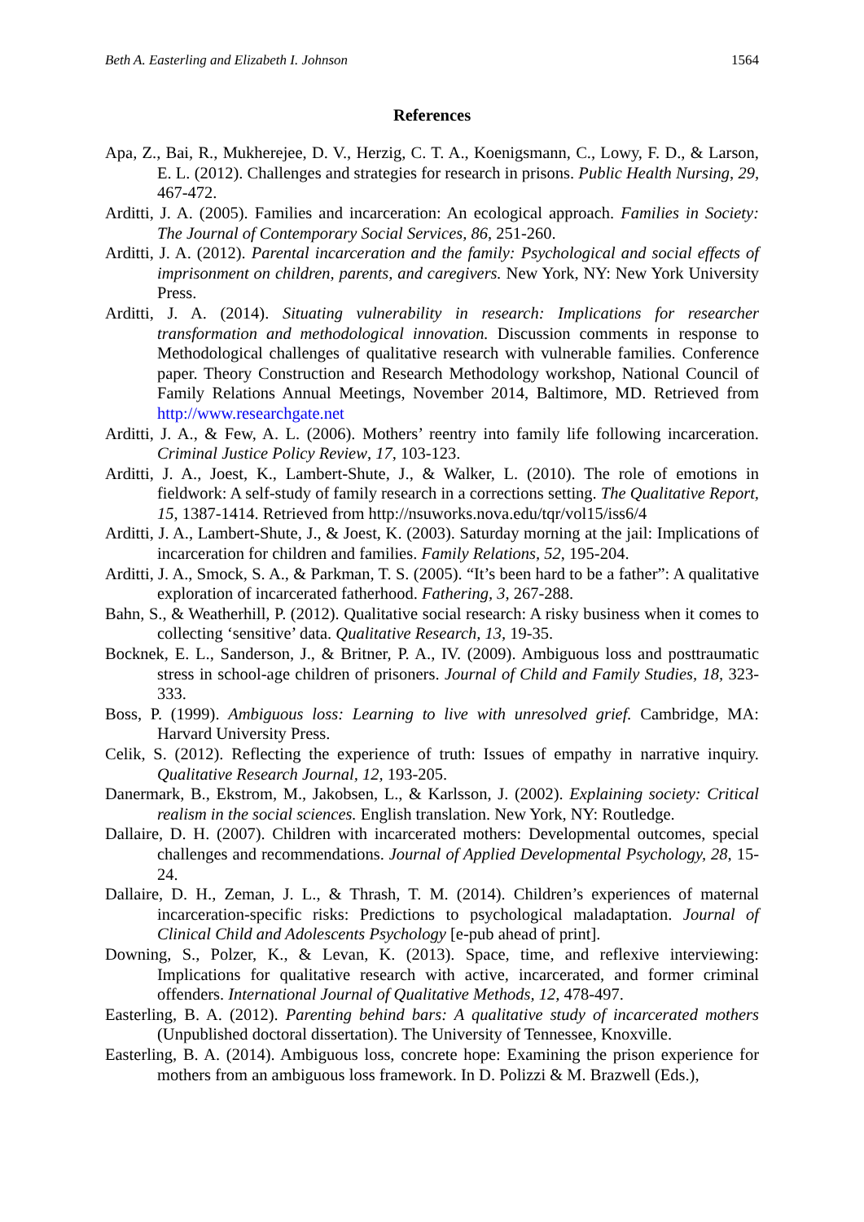Beth A. Easterling and Elizabeth I. Johnson 1564
References
Apa, Z., Bai, R., Mukherejee, D. V., Herzig, C. T. A., Koenigsmann, C., Lowy, F. D., & Larson, E. L. (2012). Challenges and strategies for research in prisons. Public Health Nursing, 29, 467-472.
Arditti, J. A. (2005). Families and incarceration: An ecological approach. Families in Society: The Journal of Contemporary Social Services, 86, 251-260.
Arditti, J. A. (2012). Parental incarceration and the family: Psychological and social effects of imprisonment on children, parents, and caregivers. New York, NY: New York University Press.
Arditti, J. A. (2014). Situating vulnerability in research: Implications for researcher transformation and methodological innovation. Discussion comments in response to Methodological challenges of qualitative research with vulnerable families. Conference paper. Theory Construction and Research Methodology workshop, National Council of Family Relations Annual Meetings, November 2014, Baltimore, MD. Retrieved from http://www.researchgate.net
Arditti, J. A., & Few, A. L. (2006). Mothers’ reentry into family life following incarceration. Criminal Justice Policy Review, 17, 103-123.
Arditti, J. A., Joest, K., Lambert-Shute, J., & Walker, L. (2010). The role of emotions in fieldwork: A self-study of family research in a corrections setting. The Qualitative Report, 15, 1387-1414. Retrieved from http://nsuworks.nova.edu/tqr/vol15/iss6/4
Arditti, J. A., Lambert-Shute, J., & Joest, K. (2003). Saturday morning at the jail: Implications of incarceration for children and families. Family Relations, 52, 195-204.
Arditti, J. A., Smock, S. A., & Parkman, T. S. (2005). “It’s been hard to be a father”: A qualitative exploration of incarcerated fatherhood. Fathering, 3, 267-288.
Bahn, S., & Weatherhill, P. (2012). Qualitative social research: A risky business when it comes to collecting ‘sensitive’ data. Qualitative Research, 13, 19-35.
Bocknek, E. L., Sanderson, J., & Britner, P. A., IV. (2009). Ambiguous loss and posttraumatic stress in school-age children of prisoners. Journal of Child and Family Studies, 18, 323-333.
Boss, P. (1999). Ambiguous loss: Learning to live with unresolved grief. Cambridge, MA: Harvard University Press.
Celik, S. (2012). Reflecting the experience of truth: Issues of empathy in narrative inquiry. Qualitative Research Journal, 12, 193-205.
Danermark, B., Ekstrom, M., Jakobsen, L., & Karlsson, J. (2002). Explaining society: Critical realism in the social sciences. English translation. New York, NY: Routledge.
Dallaire, D. H. (2007). Children with incarcerated mothers: Developmental outcomes, special challenges and recommendations. Journal of Applied Developmental Psychology, 28, 15-24.
Dallaire, D. H., Zeman, J. L., & Thrash, T. M. (2014). Children’s experiences of maternal incarceration-specific risks: Predictions to psychological maladaptation. Journal of Clinical Child and Adolescents Psychology [e-pub ahead of print].
Downing, S., Polzer, K., & Levan, K. (2013). Space, time, and reflexive interviewing: Implications for qualitative research with active, incarcerated, and former criminal offenders. International Journal of Qualitative Methods, 12, 478-497.
Easterling, B. A. (2012). Parenting behind bars: A qualitative study of incarcerated mothers (Unpublished doctoral dissertation). The University of Tennessee, Knoxville.
Easterling, B. A. (2014). Ambiguous loss, concrete hope: Examining the prison experience for mothers from an ambiguous loss framework. In D. Polizzi & M. Brazwell (Eds.),